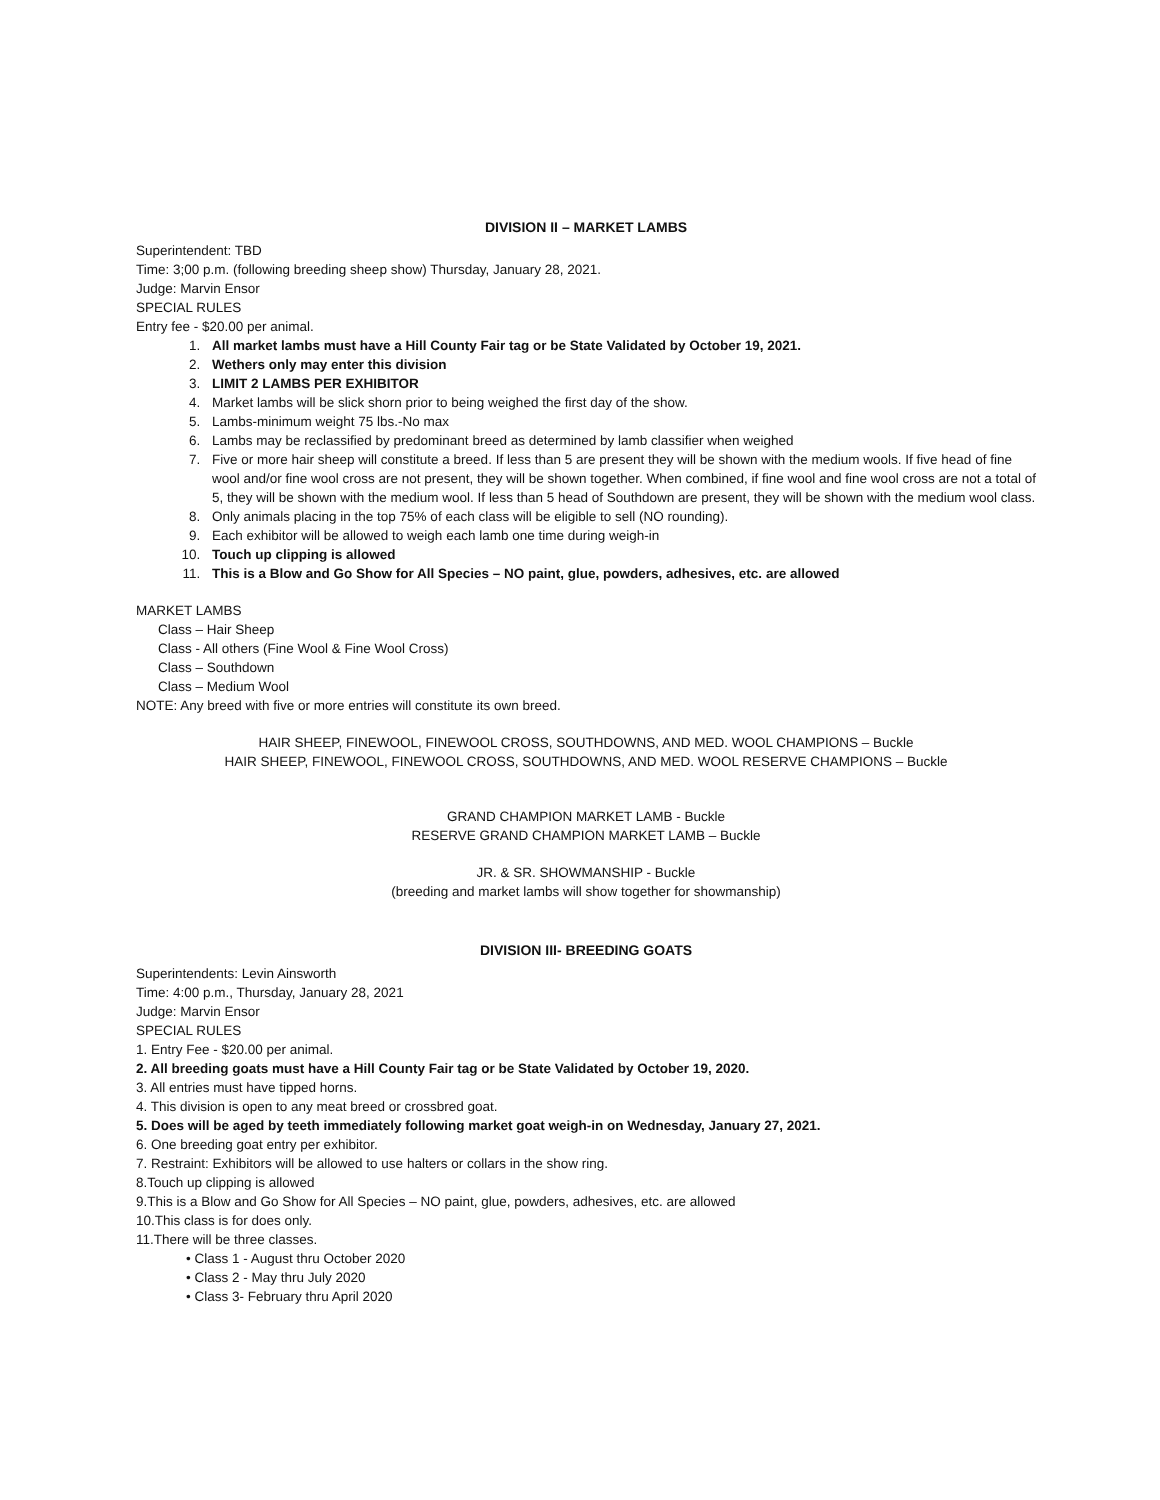DIVISION II – MARKET LAMBS
Superintendent: TBD
Time: 3;00 p.m. (following breeding sheep show) Thursday, January 28, 2021.
Judge: Marvin Ensor
SPECIAL RULES
Entry fee - $20.00 per animal.
1. All market lambs must have a Hill County Fair tag or be State Validated by October 19, 2021.
2. Wethers only may enter this division
3. LIMIT 2 LAMBS PER EXHIBITOR
4. Market lambs will be slick shorn prior to being weighed the first day of the show.
5. Lambs-minimum weight 75 lbs.-No max
6. Lambs may be reclassified by predominant breed as determined by lamb classifier when weighed
7. Five or more hair sheep will constitute a breed. If less than 5 are present they will be shown with the medium wools. If five head of fine wool and/or fine wool cross are not present, they will be shown together. When combined, if fine wool and fine wool cross are not a total of 5, they will be shown with the medium wool. If less than 5 head of Southdown are present, they will be shown with the medium wool class.
8. Only animals placing in the top 75% of each class will be eligible to sell (NO rounding).
9. Each exhibitor will be allowed to weigh each lamb one time during weigh-in
10. Touch up clipping is allowed
11. This is a Blow and Go Show for All Species – NO paint, glue, powders, adhesives, etc. are allowed
MARKET LAMBS
Class – Hair Sheep
Class - All others (Fine Wool & Fine Wool Cross)
Class – Southdown
Class – Medium Wool
NOTE: Any breed with five or more entries will constitute its own breed.
HAIR SHEEP, FINEWOOL, FINEWOOL CROSS, SOUTHDOWNS, AND MED. WOOL CHAMPIONS – Buckle
HAIR SHEEP, FINEWOOL, FINEWOOL CROSS, SOUTHDOWNS, AND MED. WOOL RESERVE CHAMPIONS – Buckle
GRAND CHAMPION MARKET LAMB - Buckle
RESERVE GRAND CHAMPION MARKET LAMB – Buckle
JR. & SR. SHOWMANSHIP - Buckle
(breeding and market lambs will show together for showmanship)
DIVISION III- BREEDING GOATS
Superintendents: Levin Ainsworth
Time: 4:00 p.m., Thursday, January 28, 2021
Judge: Marvin Ensor
SPECIAL RULES
1. Entry Fee - $20.00 per animal.
2. All breeding goats must have a Hill County Fair tag or be State Validated by October 19, 2020.
3. All entries must have tipped horns.
4. This division is open to any meat breed or crossbred goat.
5. Does will be aged by teeth immediately following market goat weigh-in on Wednesday, January 27, 2021.
6. One breeding goat entry per exhibitor.
7. Restraint: Exhibitors will be allowed to use halters or collars in the show ring.
8.Touch up clipping is allowed
9.This is a Blow and Go Show for All Species – NO paint, glue, powders, adhesives, etc. are allowed
10.This class is for does only.
11.There will be three classes.
• Class 1 - August thru October 2020
• Class 2 - May thru July 2020
• Class 3- February thru April 2020